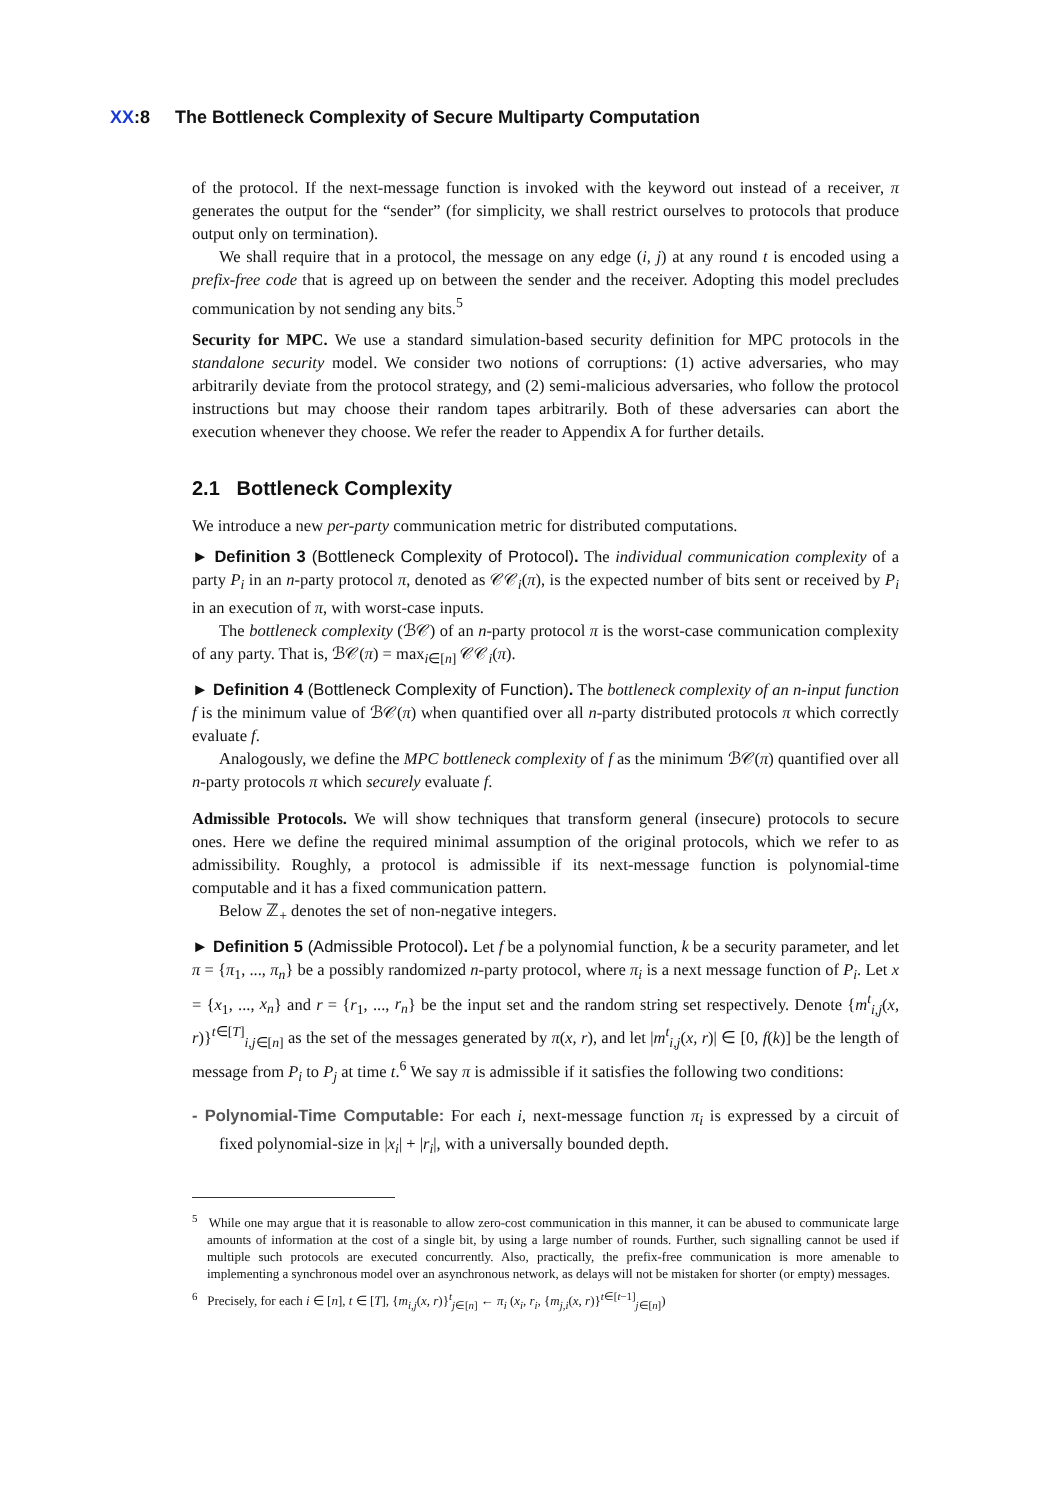XX:8 The Bottleneck Complexity of Secure Multiparty Computation
of the protocol. If the next-message function is invoked with the keyword out instead of a receiver, π generates the output for the “sender” (for simplicity, we shall restrict ourselves to protocols that produce output only on termination).
We shall require that in a protocol, the message on any edge (i, j) at any round t is encoded using a prefix-free code that is agreed up on between the sender and the receiver. Adopting this model precludes communication by not sending any bits.<sup>5</sup>
Security for MPC. We use a standard simulation-based security definition for MPC protocols in the standalone security model. We consider two notions of corruptions: (1) active adversaries, who may arbitrarily deviate from the protocol strategy, and (2) semi-malicious adversaries, who follow the protocol instructions but may choose their random tapes arbitrarily. Both of these adversaries can abort the execution whenever they choose. We refer the reader to Appendix A for further details.
2.1 Bottleneck Complexity
We introduce a new per-party communication metric for distributed computations.
► Definition 3 (Bottleneck Complexity of Protocol). The individual communication complexity of a party P<sub>i</sub> in an n-party protocol π, denoted as 𝒞𝒞<sub>i</sub>(π), is the expected number of bits sent or received by P<sub>i</sub> in an execution of π, with worst-case inputs.
The bottleneck complexity (ℬ𝒞) of an n-party protocol π is the worst-case communication complexity of any party. That is, ℬ𝒞(π) = max<sub>i∈[n]</sub> 𝒞𝒞<sub>i</sub>(π).
► Definition 4 (Bottleneck Complexity of Function). The bottleneck complexity of an n-input function f is the minimum value of ℬ𝒞(π) when quantified over all n-party distributed protocols π which correctly evaluate f.
Analogously, we define the MPC bottleneck complexity of f as the minimum ℬ𝒞(π) quantified over all n-party protocols π which securely evaluate f.
Admissible Protocols. We will show techniques that transform general (insecure) protocols to secure ones. Here we define the required minimal assumption of the original protocols, which we refer to as admissibility. Roughly, a protocol is admissible if its next-message function is polynomial-time computable and it has a fixed communication pattern.
Below ℤ<sub>+</sub> denotes the set of non-negative integers.
► Definition 5 (Admissible Protocol). Let f be a polynomial function, k be a security parameter, and let π = {π<sub>1</sub>, ..., π<sub>n</sub>} be a possibly randomized n-party protocol, where π<sub>i</sub> is a next message function of P<sub>i</sub>. Let x = {x<sub>1</sub>, ..., x<sub>n</sub>} and r = {r<sub>1</sub>, ..., r<sub>n</sub>} be the input set and the random string set respectively. Denote {m<sup>t</sup><sub>i,j</sub>(x, r)}<sup>t∈[T]</sup><sub>i,j∈[n]</sub> as the set of the messages generated by π(x, r), and let |m<sup>t</sup><sub>i,j</sub>(x, r)| ∈ [0, f(k)] be the length of message from P<sub>i</sub> to P<sub>j</sub> at time t.<sup>6</sup> We say π is admissible if it satisfies the following two conditions:
- Polynomial-Time Computable: For each i, next-message function π<sub>i</sub> is expressed by a circuit of fixed polynomial-size in |x<sub>i</sub>| + |r<sub>i</sub>|, with a universally bounded depth.
<sup>5</sup> While one may argue that it is reasonable to allow zero-cost communication in this manner, it can be abused to communicate large amounts of information at the cost of a single bit, by using a large number of rounds. Further, such signalling cannot be used if multiple such protocols are executed concurrently. Also, practically, the prefix-free communication is more amenable to implementing a synchronous model over an asynchronous network, as delays will not be mistaken for shorter (or empty) messages.
<sup>6</sup> Precisely, for each i ∈ [n], t ∈ [T], {m<sub>i,j</sub>(x, r)}<sup>t</sup><sub>j∈[n]</sub> ← π<sub>i</sub> (x<sub>i</sub>, r<sub>i</sub>, {m<sub>j,i</sub>(x, r)}<sup>t∈[t−1]</sup><sub>j∈[n]</sub>)